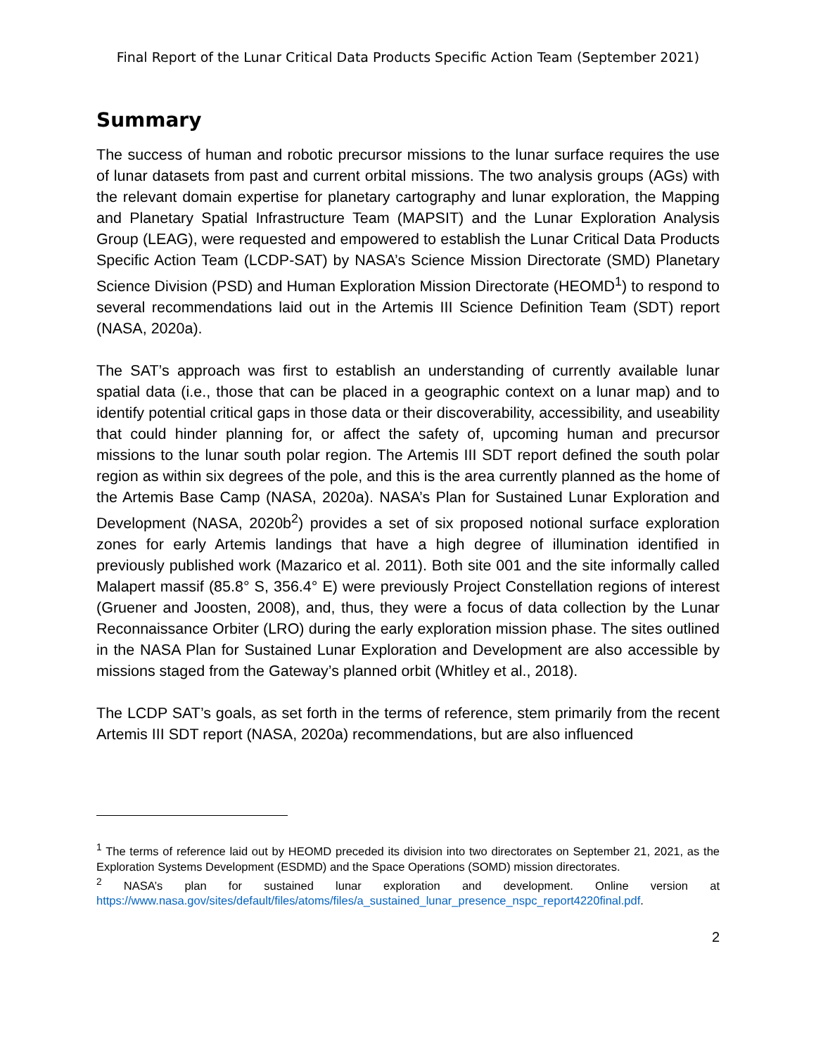Final Report of the Lunar Critical Data Products Specific Action Team (September 2021)
Summary
The success of human and robotic precursor missions to the lunar surface requires the use of lunar datasets from past and current orbital missions. The two analysis groups (AGs) with the relevant domain expertise for planetary cartography and lunar exploration, the Mapping and Planetary Spatial Infrastructure Team (MAPSIT) and the Lunar Exploration Analysis Group (LEAG), were requested and empowered to establish the Lunar Critical Data Products Specific Action Team (LCDP-SAT) by NASA’s Science Mission Directorate (SMD) Planetary Science Division (PSD) and Human Exploration Mission Directorate (HEOMD<sup>1</sup>) to respond to several recommendations laid out in the Artemis III Science Definition Team (SDT) report (NASA, 2020a).
The SAT’s approach was first to establish an understanding of currently available lunar spatial data (i.e., those that can be placed in a geographic context on a lunar map) and to identify potential critical gaps in those data or their discoverability, accessibility, and useability that could hinder planning for, or affect the safety of, upcoming human and precursor missions to the lunar south polar region. The Artemis III SDT report defined the south polar region as within six degrees of the pole, and this is the area currently planned as the home of the Artemis Base Camp (NASA, 2020a). NASA’s Plan for Sustained Lunar Exploration and Development (NASA, 2020b<sup>2</sup>) provides a set of six proposed notional surface exploration zones for early Artemis landings that have a high degree of illumination identified in previously published work (Mazarico et al. 2011). Both site 001 and the site informally called Malapert massif (85.8° S, 356.4° E) were previously Project Constellation regions of interest (Gruener and Joosten, 2008), and, thus, they were a focus of data collection by the Lunar Reconnaissance Orbiter (LRO) during the early exploration mission phase. The sites outlined in the NASA Plan for Sustained Lunar Exploration and Development are also accessible by missions staged from the Gateway’s planned orbit (Whitley et al., 2018).
The LCDP SAT’s goals, as set forth in the terms of reference, stem primarily from the recent Artemis III SDT report (NASA, 2020a) recommendations, but are also influenced
<sup>1</sup> The terms of reference laid out by HEOMD preceded its division into two directorates on September 21, 2021, as the Exploration Systems Development (ESDMD) and the Space Operations (SOMD) mission directorates.
<sup>2</sup> NASA’s plan for sustained lunar exploration and development. Online version at https://www.nasa.gov/sites/default/files/atoms/files/a_sustained_lunar_presence_nspc_report4220final.pdf.
2